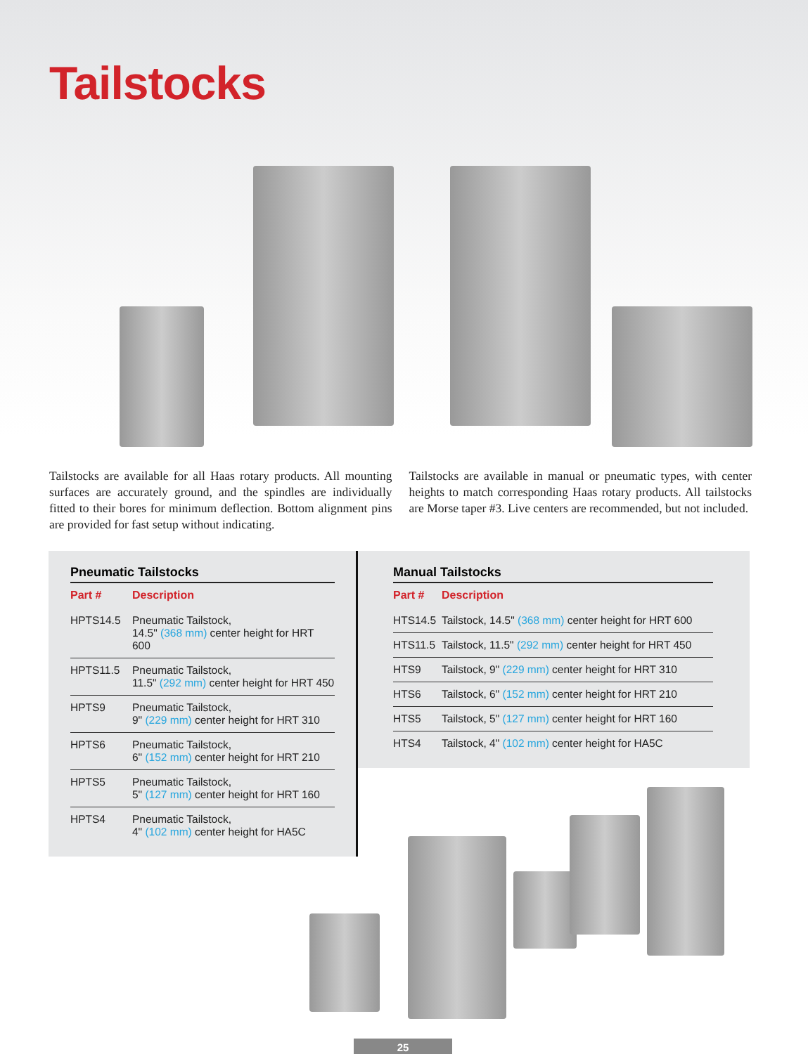Tailstocks
Tailstocks are available for all Haas rotary products. All mounting surfaces are accurately ground, and the spindles are individually fitted to their bores for minimum deflection. Bottom alignment pins are provided for fast setup without indicating.
Tailstocks are available in manual or pneumatic types, with center heights to match corresponding Haas rotary products. All tailstocks are Morse taper #3. Live centers are recommended, but not included.
Pneumatic Tailstocks
| Part # | Description |
| --- | --- |
| HPTS14.5 | Pneumatic Tailstock, 14.5" (368 mm) center height for HRT 600 |
| HPTS11.5 | Pneumatic Tailstock, 11.5" (292 mm) center height for HRT 450 |
| HPTS9 | Pneumatic Tailstock, 9" (229 mm) center height for HRT 310 |
| HPTS6 | Pneumatic Tailstock, 6" (152 mm) center height for HRT 210 |
| HPTS5 | Pneumatic Tailstock, 5" (127 mm) center height for HRT 160 |
| HPTS4 | Pneumatic Tailstock, 4" (102 mm) center height for HA5C |
Manual Tailstocks
| Part # | Description |
| --- | --- |
| HTS14.5 | Tailstock, 14.5" (368 mm) center height for HRT 600 |
| HTS11.5 | Tailstock, 11.5" (292 mm) center height for HRT 450 |
| HTS9 | Tailstock, 9" (229 mm) center height for HRT 310 |
| HTS6 | Tailstock, 6" (152 mm) center height for HRT 210 |
| HTS5 | Tailstock, 5" (127 mm) center height for HRT 160 |
| HTS4 | Tailstock, 4" (102 mm) center height for HA5C |
25